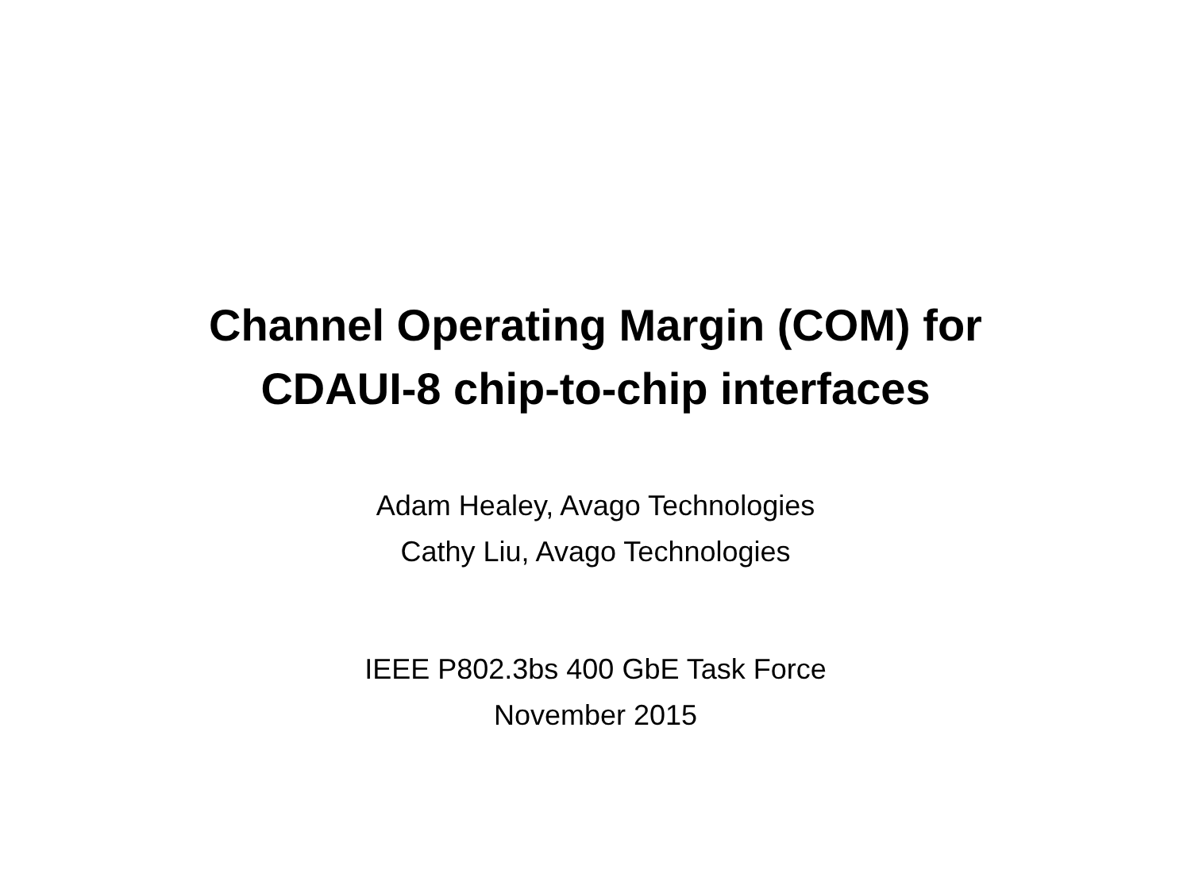Channel Operating Margin (COM) for
CDAUI-8 chip-to-chip interfaces
Adam Healey, Avago Technologies
Cathy Liu, Avago Technologies
IEEE P802.3bs 400 GbE Task Force
November 2015